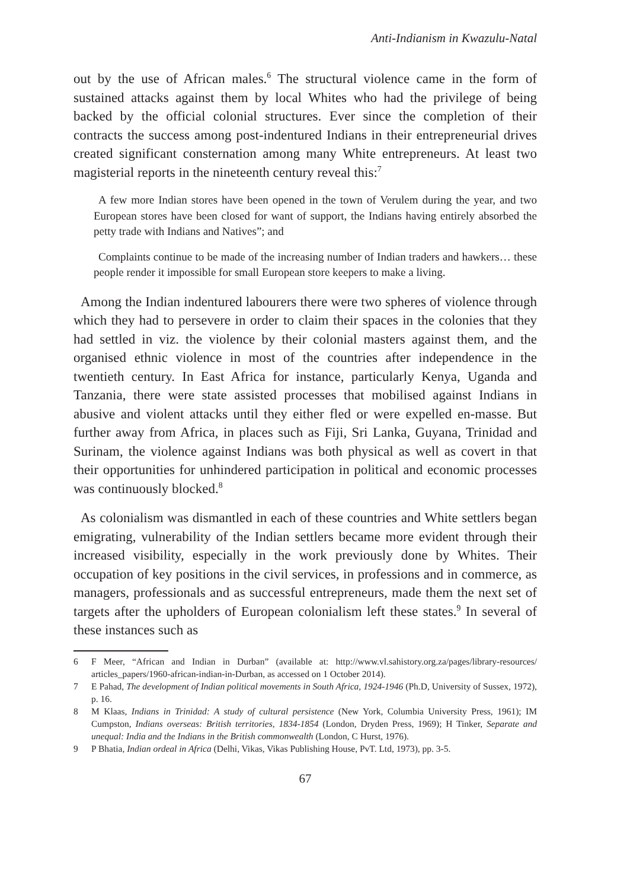Anti-Indianism in Kwazulu-Natal
out by the use of African males.<sup>6</sup> The structural violence came in the form of sustained attacks against them by local Whites who had the privilege of being backed by the official colonial structures. Ever since the completion of their contracts the success among post-indentured Indians in their entrepreneurial drives created significant consternation among many White entrepreneurs. At least two magisterial reports in the nineteenth century reveal this:<sup>7</sup>
A few more Indian stores have been opened in the town of Verulem during the year, and two European stores have been closed for want of support, the Indians having entirely absorbed the petty trade with Indians and Natives”; and
Complaints continue to be made of the increasing number of Indian traders and hawkers… these people render it impossible for small European store keepers to make a living.
Among the Indian indentured labourers there were two spheres of violence through which they had to persevere in order to claim their spaces in the colonies that they had settled in viz. the violence by their colonial masters against them, and the organised ethnic violence in most of the countries after independence in the twentieth century. In East Africa for instance, particularly Kenya, Uganda and Tanzania, there were state assisted processes that mobilised against Indians in abusive and violent attacks until they either fled or were expelled en-masse. But further away from Africa, in places such as Fiji, Sri Lanka, Guyana, Trinidad and Surinam, the violence against Indians was both physical as well as covert in that their opportunities for unhindered participation in political and economic processes was continuously blocked.<sup>8</sup>
As colonialism was dismantled in each of these countries and White settlers began emigrating, vulnerability of the Indian settlers became more evident through their increased visibility, especially in the work previously done by Whites. Their occupation of key positions in the civil services, in professions and in commerce, as managers, professionals and as successful entrepreneurs, made them the next set of targets after the upholders of European colonialism left these states.<sup>9</sup> In several of these instances such as
6 F Meer, “African and Indian in Durban” (available at: http://www.vl.sahistory.org.za/pages/library-resources/ articles_papers/1960-african-indian-in-Durban, as accessed on 1 October 2014).
7 E Pahad, The development of Indian political movements in South Africa, 1924-1946 (Ph.D, University of Sussex, 1972), p. 16.
8 M Klaas, Indians in Trinidad: A study of cultural persistence (New York, Columbia University Press, 1961); IM Cumpston, Indians overseas: British territories, 1834-1854 (London, Dryden Press, 1969); H Tinker, Separate and unequal: India and the Indians in the British commonwealth (London, C Hurst, 1976).
9 P Bhatia, Indian ordeal in Africa (Delhi, Vikas, Vikas Publishing House, PvT. Ltd, 1973), pp. 3-5.
67